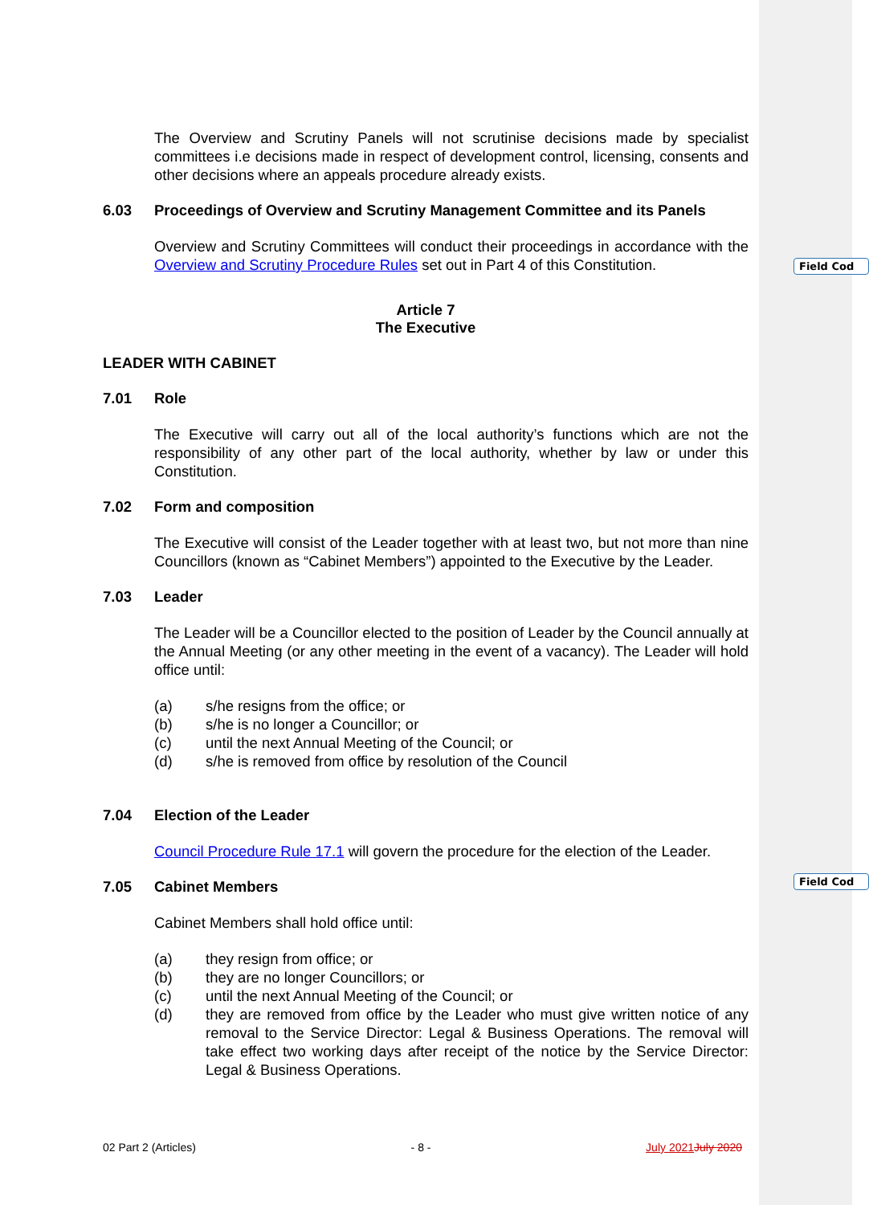Field Cod
Field Cod
The Overview and Scrutiny Panels will not scrutinise decisions made by specialist committees i.e decisions made in respect of development control, licensing, consents and other decisions where an appeals procedure already exists.
6.03 Proceedings of Overview and Scrutiny Management Committee and its Panels
Overview and Scrutiny Committees will conduct their proceedings in accordance with the Overview and Scrutiny Procedure Rules set out in Part 4 of this Constitution.
Article 7
The Executive
LEADER WITH CABINET
7.01 Role
The Executive will carry out all of the local authority’s functions which are not the responsibility of any other part of the local authority, whether by law or under this Constitution.
7.02 Form and composition
The Executive will consist of the Leader together with at least two, but not more than nine Councillors (known as “Cabinet Members”) appointed to the Executive by the Leader.
7.03 Leader
The Leader will be a Councillor elected to the position of Leader by the Council annually at the Annual Meeting (or any other meeting in the event of a vacancy). The Leader will hold office until:
(a) s/he resigns from the office; or
(b) s/he is no longer a Councillor; or
(c) until the next Annual Meeting of the Council; or
(d) s/he is removed from office by resolution of the Council
7.04 Election of the Leader
Council Procedure Rule 17.1 will govern the procedure for the election of the Leader.
7.05 Cabinet Members
Cabinet Members shall hold office until:
(a) they resign from office; or
(b) they are no longer Councillors; or
(c) until the next Annual Meeting of the Council; or
(d) they are removed from office by the Leader who must give written notice of any removal to the Service Director: Legal & Business Operations. The removal will take effect two working days after receipt of the notice by the Service Director: Legal & Business Operations.
02 Part 2 (Articles) - 8 - July 2021 July 2020